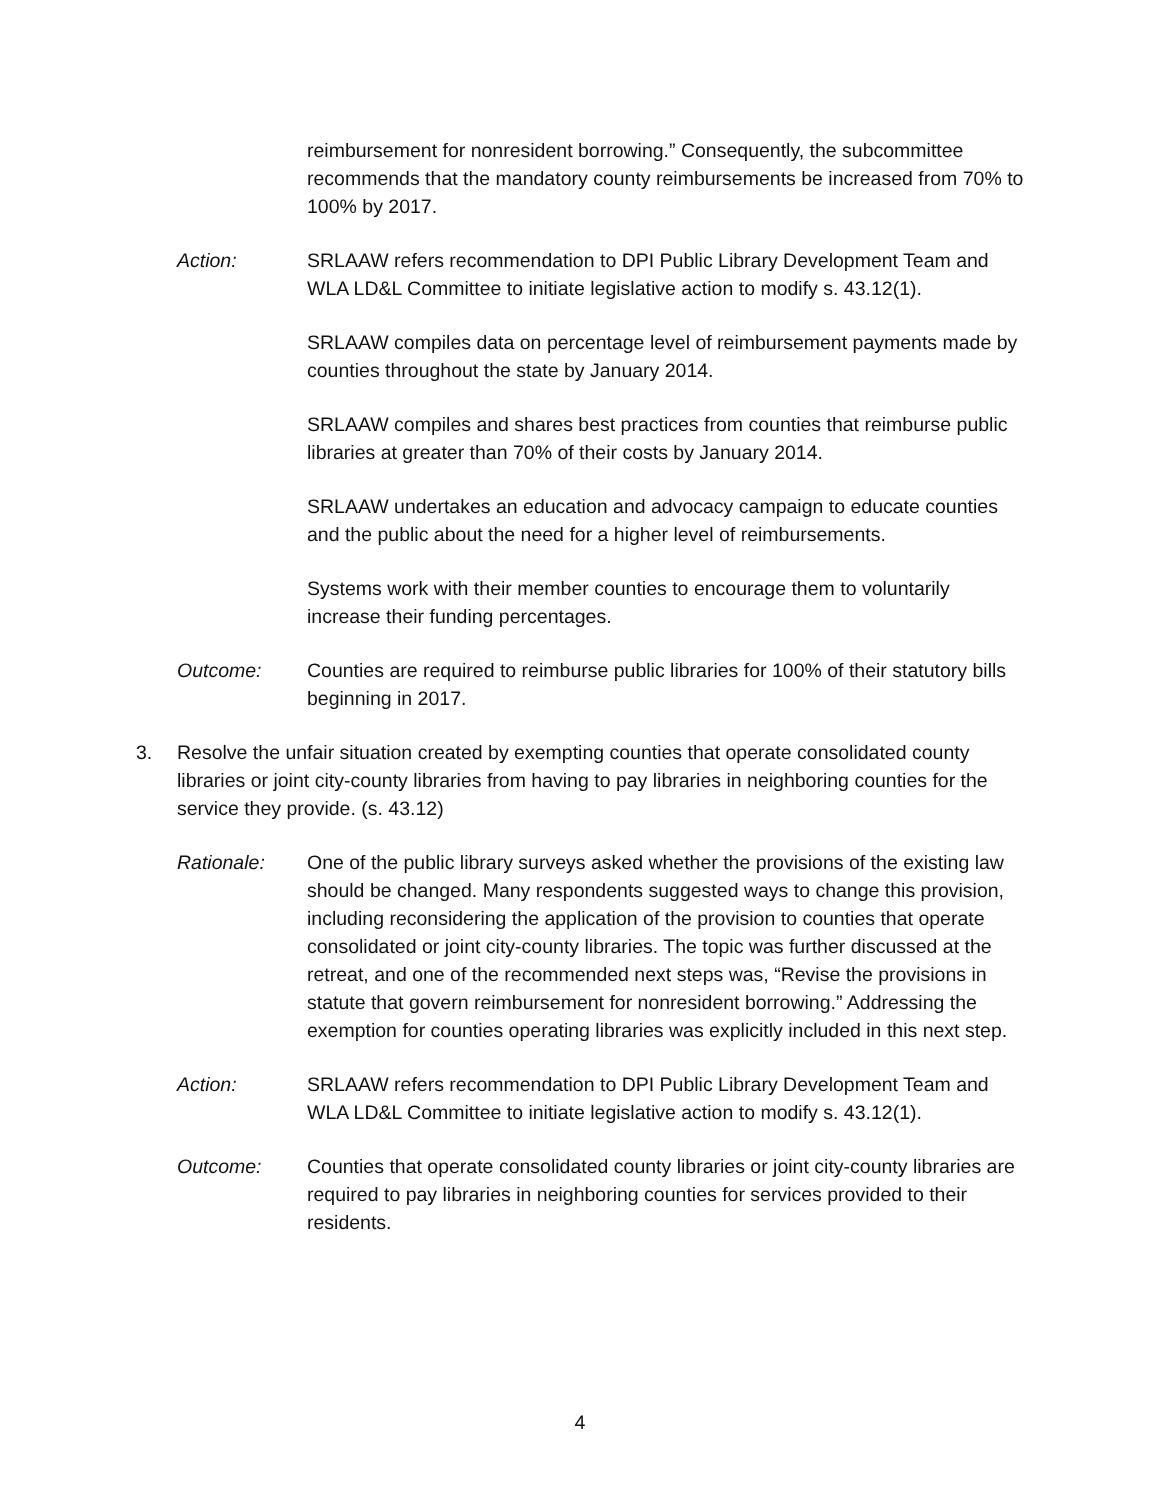reimbursement for nonresident borrowing.” Consequently, the subcommittee recommends that the mandatory county reimbursements be increased from 70% to 100% by 2017.
Action: SRLAAW refers recommendation to DPI Public Library Development Team and WLA LD&L Committee to initiate legislative action to modify s. 43.12(1).
SRLAAW compiles data on percentage level of reimbursement payments made by counties throughout the state by January 2014.
SRLAAW compiles and shares best practices from counties that reimburse public libraries at greater than 70% of their costs by January 2014.
SRLAAW undertakes an education and advocacy campaign to educate counties and the public about the need for a higher level of reimbursements.
Systems work with their member counties to encourage them to voluntarily increase their funding percentages.
Outcome: Counties are required to reimburse public libraries for 100% of their statutory bills beginning in 2017.
3. Resolve the unfair situation created by exempting counties that operate consolidated county libraries or joint city-county libraries from having to pay libraries in neighboring counties for the service they provide. (s. 43.12)
Rationale: One of the public library surveys asked whether the provisions of the existing law should be changed. Many respondents suggested ways to change this provision, including reconsidering the application of the provision to counties that operate consolidated or joint city-county libraries. The topic was further discussed at the retreat, and one of the recommended next steps was, “Revise the provisions in statute that govern reimbursement for nonresident borrowing.” Addressing the exemption for counties operating libraries was explicitly included in this next step.
Action: SRLAAW refers recommendation to DPI Public Library Development Team and WLA LD&L Committee to initiate legislative action to modify s. 43.12(1).
Outcome: Counties that operate consolidated county libraries or joint city-county libraries are required to pay libraries in neighboring counties for services provided to their residents.
4